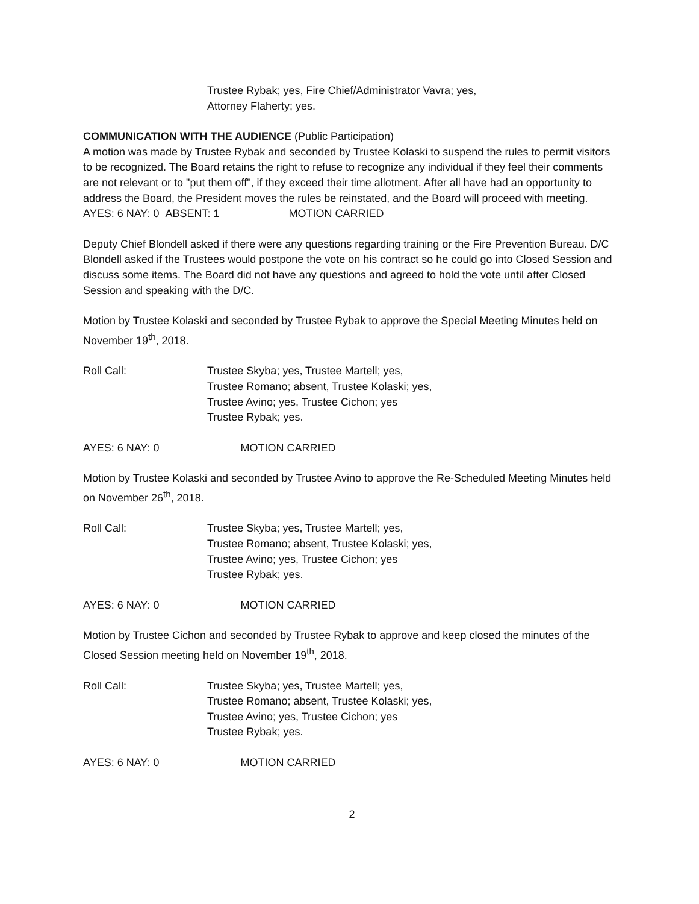Trustee Rybak; yes, Fire Chief/Administrator Vavra; yes,
Attorney Flaherty; yes.
COMMUNICATION WITH THE AUDIENCE (Public Participation)
A motion was made by Trustee Rybak and seconded by Trustee Kolaski to suspend the rules to permit visitors to be recognized. The Board retains the right to refuse to recognize any individual if they feel their comments are not relevant or to "put them off", if they exceed their time allotment. After all have had an opportunity to address the Board, the President moves the rules be reinstated, and the Board will proceed with meeting.
AYES: 6 NAY: 0 ABSENT: 1 MOTION CARRIED
Deputy Chief Blondell asked if there were any questions regarding training or the Fire Prevention Bureau. D/C Blondell asked if the Trustees would postpone the vote on his contract so he could go into Closed Session and discuss some items. The Board did not have any questions and agreed to hold the vote until after Closed Session and speaking with the D/C.
Motion by Trustee Kolaski and seconded by Trustee Rybak to approve the Special Meeting Minutes held on November 19<sup>th</sup>, 2018.
Roll Call: Trustee Skyba; yes, Trustee Martell; yes,
Trustee Romano; absent, Trustee Kolaski; yes,
Trustee Avino; yes, Trustee Cichon; yes
Trustee Rybak; yes.
AYES: 6 NAY: 0 MOTION CARRIED
Motion by Trustee Kolaski and seconded by Trustee Avino to approve the Re-Scheduled Meeting Minutes held on November 26<sup>th</sup>, 2018.
Roll Call: Trustee Skyba; yes, Trustee Martell; yes,
Trustee Romano; absent, Trustee Kolaski; yes,
Trustee Avino; yes, Trustee Cichon; yes
Trustee Rybak; yes.
AYES: 6 NAY: 0 MOTION CARRIED
Motion by Trustee Cichon and seconded by Trustee Rybak to approve and keep closed the minutes of the Closed Session meeting held on November 19<sup>th</sup>, 2018.
Roll Call: Trustee Skyba; yes, Trustee Martell; yes,
Trustee Romano; absent, Trustee Kolaski; yes,
Trustee Avino; yes, Trustee Cichon; yes
Trustee Rybak; yes.
AYES: 6 NAY: 0 MOTION CARRIED
2